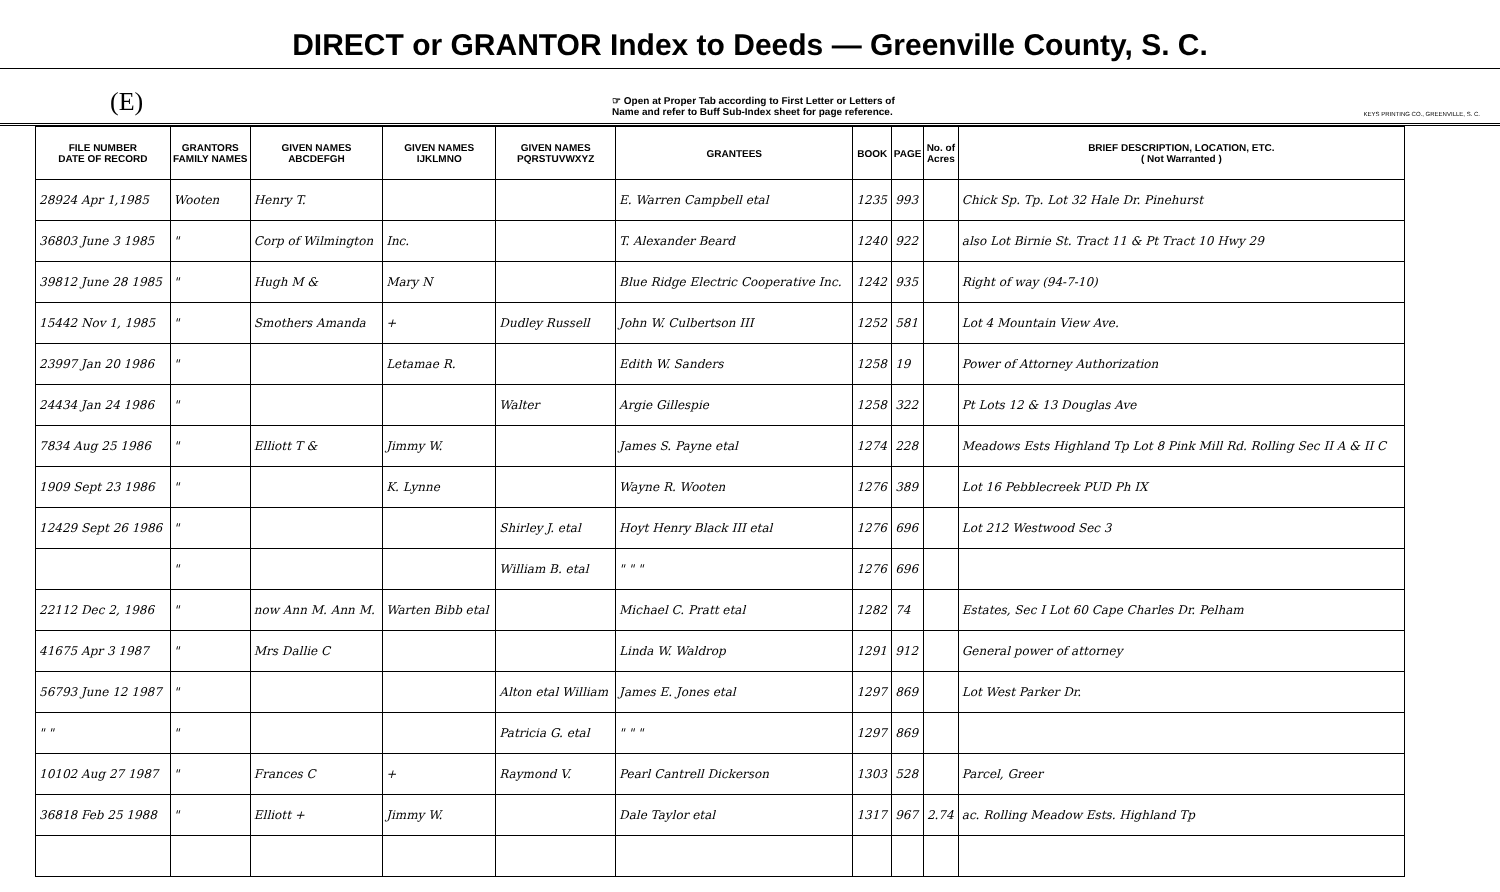DIRECT or GRANTOR Index to Deeds — Greenville County, S. C.
(E) ☞ Open at Proper Tab according to First Letter or Letters of
Name and refer to Buff Sub-Index sheet for page reference. KEYS PRINTING CO., GREENVILLE, S. C.
| FILE NUMBER DATE OF RECORD | GRANTORS FAMILY NAMES | GIVEN NAMES ABCDEFGH | GIVEN NAMES IJKLMNO | GIVEN NAMES PQRSTUVWXYZ | GRANTEES | BOOK | PAGE | No. of Acres | BRIEF DESCRIPTION, LOCATION, ETC. ( Not Warranted ) |
| --- | --- | --- | --- | --- | --- | --- | --- | --- | --- |
| 28924 Apr 1,1985 | Wooten | Henry T. | | | E. Warren Campbell etal | 1235 | 993 | | Chick Sp. Tp. Lot 32 Hale Dr. Pinehurst |
| 36803 June 3 1985 | " | Corp of Wilmington | Inc. | | T. Alexander Beard | 1240 | 922 | | also Lot Birnie St. Tract 11 & Pt Tract 10 Hwy 29 |
| 39812 June 28 1985 | " | Hugh M & | Mary N | | Blue Ridge Electric Cooperative Inc. | 1242 | 935 | | Right of way (94-7-10) |
| 15442 Nov 1, 1985 | " | Smothers Amanda | + | Dudley Russell | John W. Culbertson III | 1252 | 581 | | Lot 4 Mountain View Ave. |
| 23997 Jan 20 1986 | " | | Letamae R. | | Edith W. Sanders | 1258 | 19 | | Power of Attorney Authorization |
| 24434 Jan 24 1986 | " | | | Walter | Argie Gillespie | 1258 | 322 | | Pt Lots 12 & 13 Douglas Ave |
| 7834 Aug 25 1986 | " | Elliott T & | Jimmy W. | | James S. Payne etal | 1274 | 228 | | Meadows Ests Highland Tp Lot 8 Pink Mill Rd. Rolling Sec II A & II C |
| 1909 Sept 23 1986 | " | | K. Lynne | | Wayne R. Wooten | 1276 | 389 | | Lot 16 Pebblecreek PUD Ph IX |
| 12429 Sept 26 1986 | " | | | Shirley J. etal | Hoyt Henry Black III etal | 1276 | 696 | | Lot 212 Westwood Sec 3 |
| | " | | | William B. etal | " " " | 1276 | 696 | | |
| 22112 Dec 2, 1986 | " | now Ann M. Ann M. | Warten Bibb etal | | Michael C. Pratt etal | 1282 | 74 | | Estates, Sec I Lot 60 Cape Charles Dr. Pelham |
| 41675 Apr 3 1987 | " | Mrs Dallie C | | | Linda W. Waldrop | 1291 | 912 | | General power of attorney |
| 56793 June 12 1987 | " | | | Alton etal William | James E. Jones etal | 1297 | 869 | | Lot West Parker Dr. |
| " " | " | | | Patricia G. etal | " " " | 1297 | 869 | | |
| 10102 Aug 27 1987 | " | Frances C | + | Raymond V. | Pearl Cantrell Dickerson | 1303 | 528 | | Parcel, Greer |
| 36818 Feb 25 1988 | " | Elliott + | Jimmy W. | | Dale Taylor etal | 1317 | 967 | 2.74 | ac. Rolling Meadow Ests. Highland Tp |